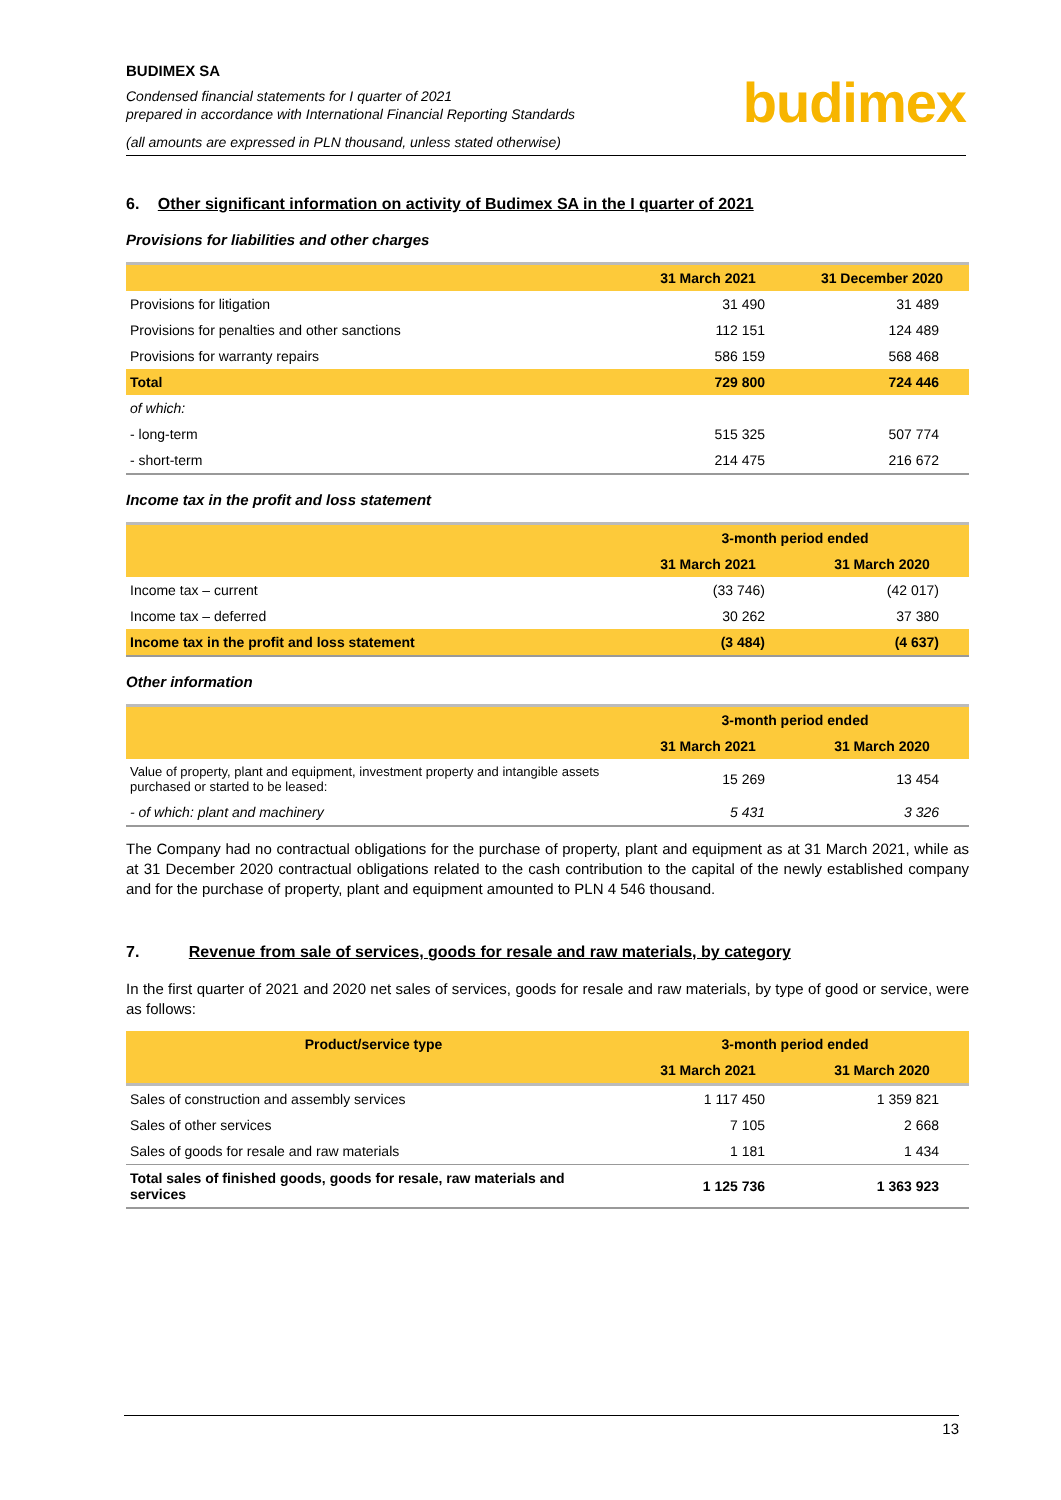BUDIMEX SA
Condensed financial statements for I quarter of 2021
prepared in accordance with International Financial Reporting Standards
(all amounts are expressed in PLN thousand, unless stated otherwise)
budimex
6. Other significant information on activity of Budimex SA in the I quarter of 2021
Provisions for liabilities and other charges
| | 31 March 2021 | 31 December 2020 |
| --- | --- | --- |
| Provisions for litigation | 31 490 | 31 489 |
| Provisions for penalties and other sanctions | 112 151 | 124 489 |
| Provisions for warranty repairs | 586 159 | 568 468 |
| Total | 729 800 | 724 446 |
| of which: | | |
| - long-term | 515 325 | 507 774 |
| - short-term | 214 475 | 216 672 |
Income tax in the profit and loss statement
| | 3-month period ended | |
| --- | --- | --- |
| | 31 March 2021 | 31 March 2020 |
| Income tax – current | (33 746) | (42 017) |
| Income tax – deferred | 30 262 | 37 380 |
| Income tax in the profit and loss statement | (3 484) | (4 637) |
Other information
| | 3-month period ended | |
| --- | --- | --- |
| | 31 March 2021 | 31 March 2020 |
| Value of property, plant and equipment, investment property and intangible assets purchased or started to be leased: | 15 269 | 13 454 |
| - of which: plant and machinery | 5 431 | 3 326 |
The Company had no contractual obligations for the purchase of property, plant and equipment as at 31 March 2021, while as at 31 December 2020 contractual obligations related to the cash contribution to the capital of the newly established company and for the purchase of property, plant and equipment amounted to PLN 4 546 thousand.
7. Revenue from sale of services, goods for resale and raw materials, by category
In the first quarter of 2021 and 2020 net sales of services, goods for resale and raw materials, by type of good or service, were as follows:
| Product/service type | 3-month period ended | |
| --- | --- | --- |
| | 31 March 2021 | 31 March 2020 |
| Sales of construction and assembly services | 1 117 450 | 1 359 821 |
| Sales of other services | 7 105 | 2 668 |
| Sales of goods for resale and raw materials | 1 181 | 1 434 |
| Total sales of finished goods, goods for resale, raw materials and services | 1 125 736 | 1 363 923 |
13